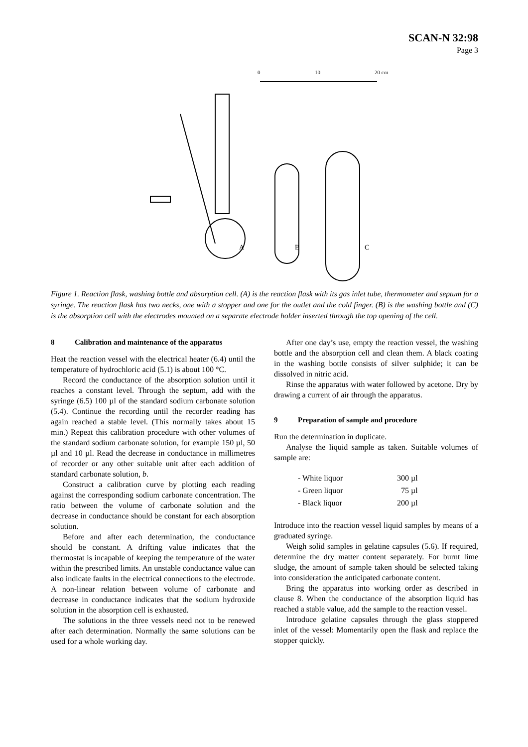SCAN-N 32:98
Page 3
0
10
20 cm
A
B
C
Figure 1. Reaction flask, washing bottle and absorption cell. (A) is the reaction flask with its gas inlet tube, thermometer and septum for a syringe. The reaction flask has two necks, one with a stopper and one for the outlet and the cold finger. (B) is the washing bottle and (C) is the absorption cell with the electrodes mounted on a separate electrode holder inserted through the top opening of the cell.
8 Calibration and maintenance of the apparatus
Heat the reaction vessel with the electrical heater (6.4) until the temperature of hydrochloric acid (5.1) is about 100 °C.
Record the conductance of the absorption solution until it reaches a constant level. Through the septum, add with the syringe (6.5) 100 µl of the standard sodium carbonate solution (5.4). Continue the recording until the recorder reading has again reached a stable level. (This normally takes about 15 min.) Repeat this calibration procedure with other volumes of the standard sodium carbonate solution, for example 150 µl, 50 µl and 10 µl. Read the decrease in conductance in millimetres of recorder or any other suitable unit after each addition of standard carbonate solution, b.
Construct a calibration curve by plotting each reading against the corresponding sodium carbonate concentration. The ratio between the volume of carbonate solution and the decrease in conductance should be constant for each absorption solution.
Before and after each determination, the conductance should be constant. A drifting value indicates that the thermostat is incapable of keeping the temperature of the water within the prescribed limits. An unstable conductance value can also indicate faults in the electrical connections to the electrode. A non-linear relation between volume of carbonate and decrease in conductance indicates that the sodium hydroxide solution in the absorption cell is exhausted.
The solutions in the three vessels need not to be renewed after each determination. Normally the same solutions can be used for a whole working day.
After one day’s use, empty the reaction vessel, the washing bottle and the absorption cell and clean them. A black coating in the washing bottle consists of silver sulphide; it can be dissolved in nitric acid.
Rinse the apparatus with water followed by acetone. Dry by drawing a current of air through the apparatus.
9 Preparation of sample and procedure
Run the determination in duplicate.
Analyse the liquid sample as taken. Suitable volumes of sample are:
| - White liquor | 300 µl |
| - Green liquor | 75 µl |
| - Black liquor | 200 µl |
Introduce into the reaction vessel liquid samples by means of a graduated syringe.
Weigh solid samples in gelatine capsules (5.6). If required, determine the dry matter content separately. For burnt lime sludge, the amount of sample taken should be selected taking into consideration the anticipated carbonate content.
Bring the apparatus into working order as described in clause 8. When the conductance of the absorption liquid has reached a stable value, add the sample to the reaction vessel.
Introduce gelatine capsules through the glass stoppered inlet of the vessel: Momentarily open the flask and replace the stopper quickly.